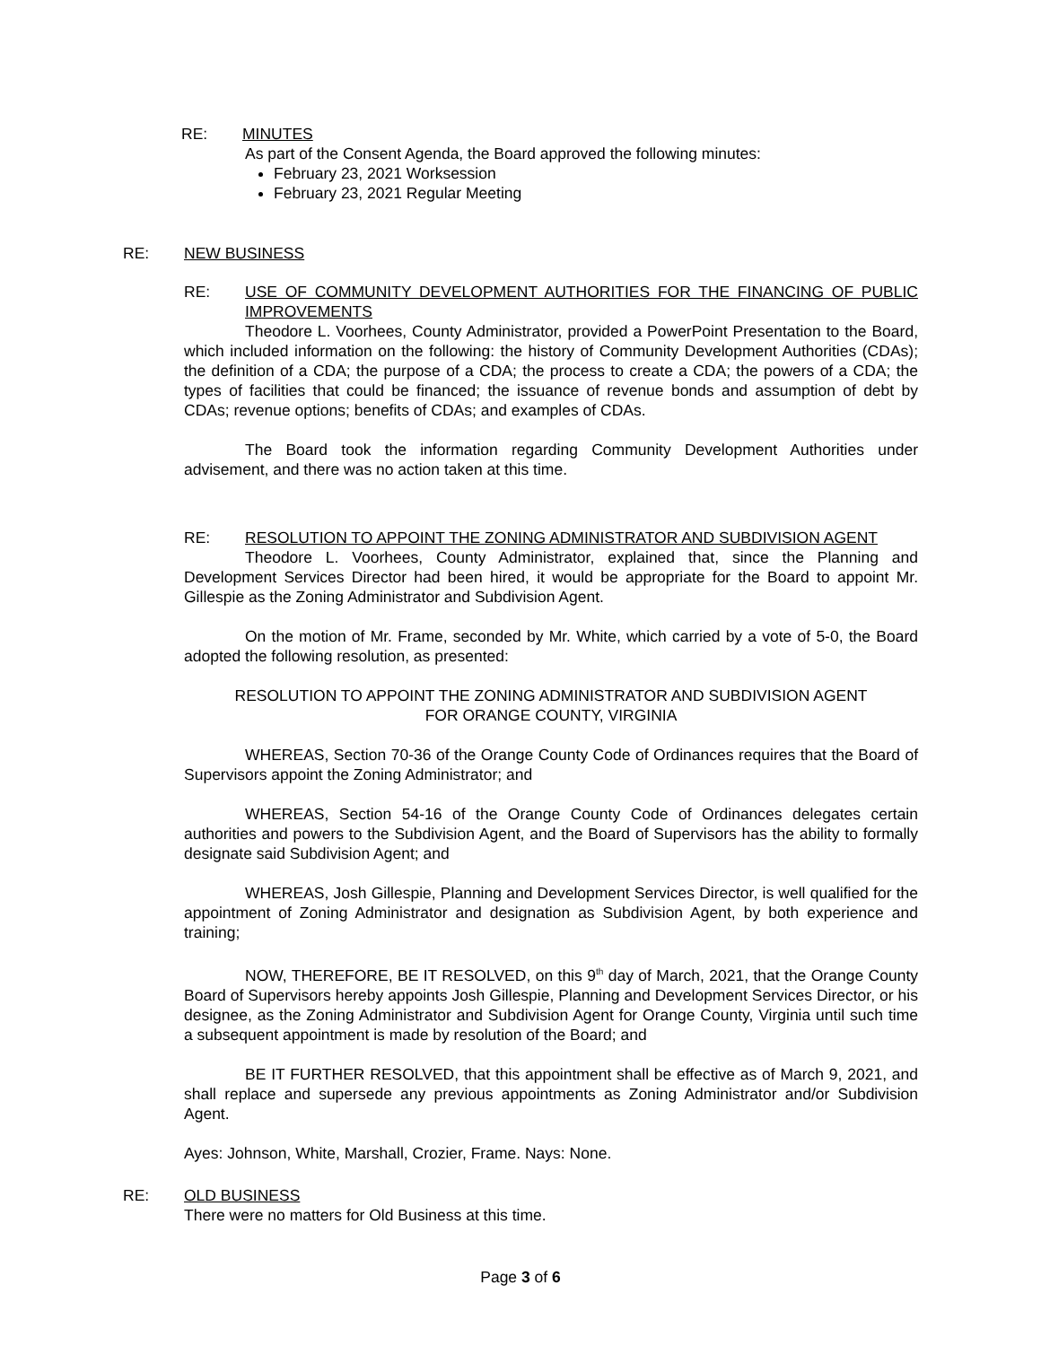RE: MINUTES
As part of the Consent Agenda, the Board approved the following minutes:
February 23, 2021 Worksession
February 23, 2021 Regular Meeting
RE: NEW BUSINESS
RE: USE OF COMMUNITY DEVELOPMENT AUTHORITIES FOR THE FINANCING OF PUBLIC IMPROVEMENTS
Theodore L. Voorhees, County Administrator, provided a PowerPoint Presentation to the Board, which included information on the following: the history of Community Development Authorities (CDAs); the definition of a CDA; the purpose of a CDA; the process to create a CDA; the powers of a CDA; the types of facilities that could be financed; the issuance of revenue bonds and assumption of debt by CDAs; revenue options; benefits of CDAs; and examples of CDAs.
The Board took the information regarding Community Development Authorities under advisement, and there was no action taken at this time.
RE: RESOLUTION TO APPOINT THE ZONING ADMINISTRATOR AND SUBDIVISION AGENT
Theodore L. Voorhees, County Administrator, explained that, since the Planning and Development Services Director had been hired, it would be appropriate for the Board to appoint Mr. Gillespie as the Zoning Administrator and Subdivision Agent.
On the motion of Mr. Frame, seconded by Mr. White, which carried by a vote of 5-0, the Board adopted the following resolution, as presented:
RESOLUTION TO APPOINT THE ZONING ADMINISTRATOR AND SUBDIVISION AGENT
FOR ORANGE COUNTY, VIRGINIA
WHEREAS, Section 70-36 of the Orange County Code of Ordinances requires that the Board of Supervisors appoint the Zoning Administrator; and
WHEREAS, Section 54-16 of the Orange County Code of Ordinances delegates certain authorities and powers to the Subdivision Agent, and the Board of Supervisors has the ability to formally designate said Subdivision Agent; and
WHEREAS, Josh Gillespie, Planning and Development Services Director, is well qualified for the appointment of Zoning Administrator and designation as Subdivision Agent, by both experience and training;
NOW, THEREFORE, BE IT RESOLVED, on this 9<sup>th</sup> day of March, 2021, that the Orange County Board of Supervisors hereby appoints Josh Gillespie, Planning and Development Services Director, or his designee, as the Zoning Administrator and Subdivision Agent for Orange County, Virginia until such time a subsequent appointment is made by resolution of the Board; and
BE IT FURTHER RESOLVED, that this appointment shall be effective as of March 9, 2021, and shall replace and supersede any previous appointments as Zoning Administrator and/or Subdivision Agent.
Ayes: Johnson, White, Marshall, Crozier, Frame. Nays: None.
RE: OLD BUSINESS
There were no matters for Old Business at this time.
Page 3 of 6